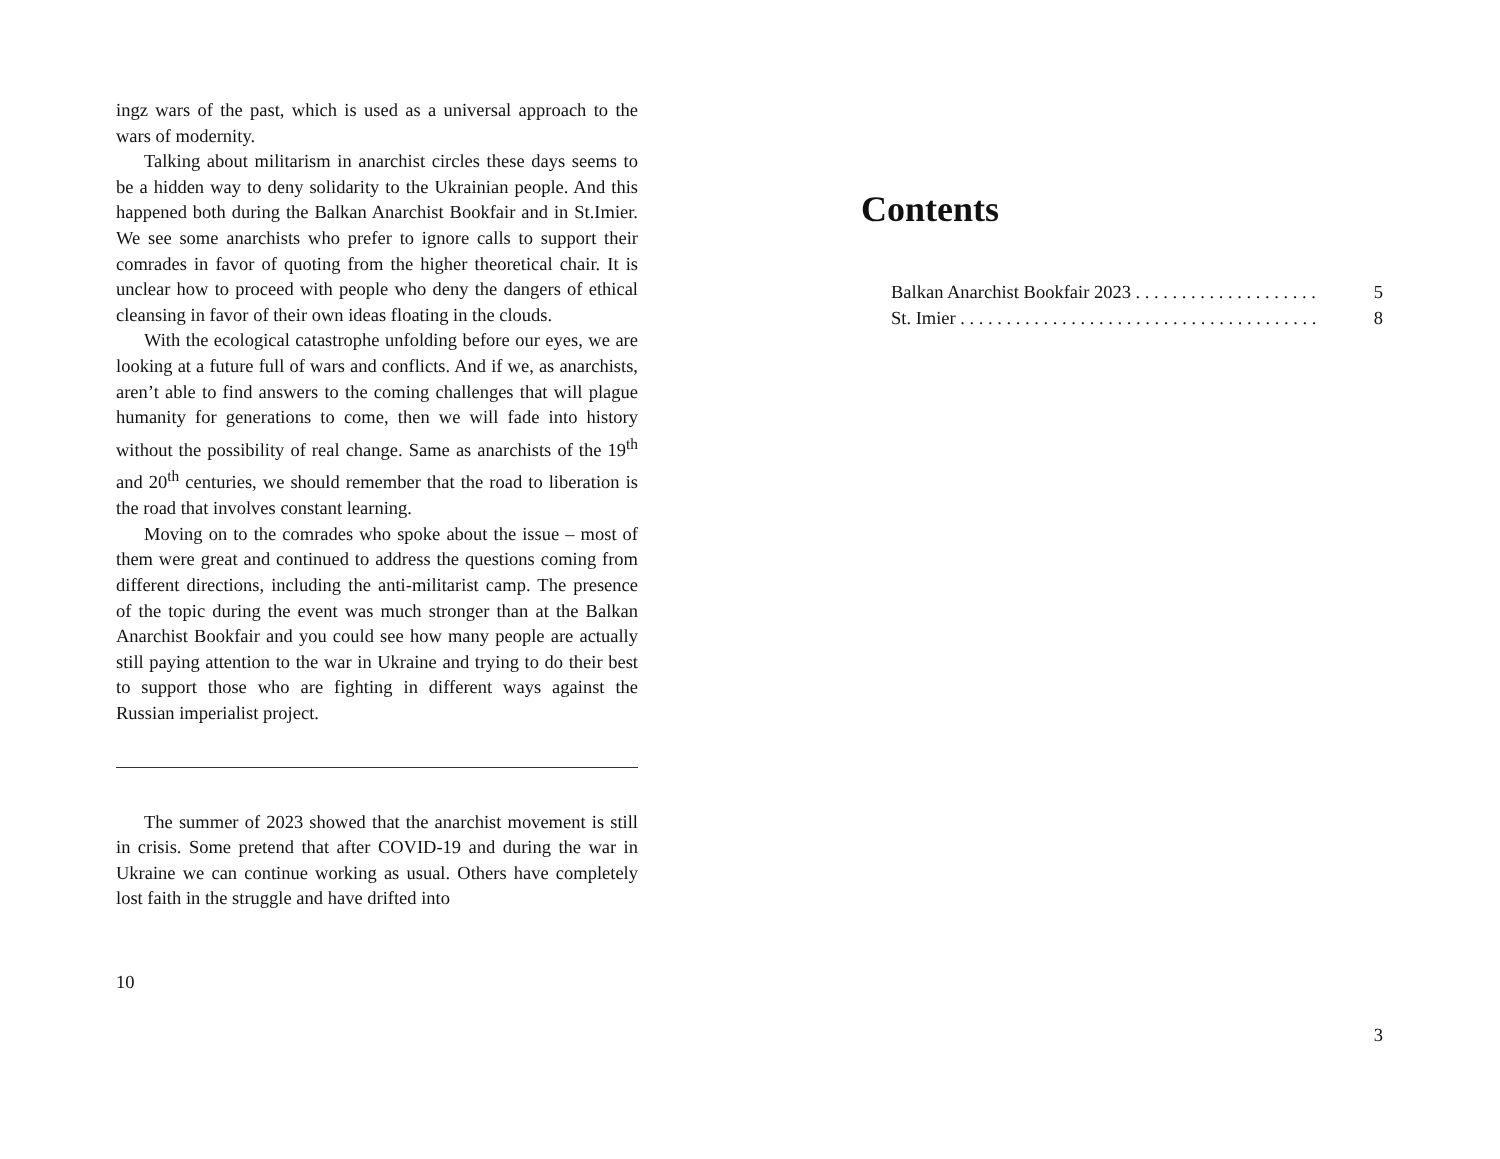ingz wars of the past, which is used as a universal approach to the wars of modernity.
Talking about militarism in anarchist circles these days seems to be a hidden way to deny solidarity to the Ukrainian people. And this happened both during the Balkan Anarchist Bookfair and in St.Imier. We see some anarchists who prefer to ignore calls to support their comrades in favor of quoting from the higher theoretical chair. It is unclear how to proceed with people who deny the dangers of ethical cleansing in favor of their own ideas floating in the clouds.
With the ecological catastrophe unfolding before our eyes, we are looking at a future full of wars and conflicts. And if we, as anarchists, aren’t able to find answers to the coming challenges that will plague humanity for generations to come, then we will fade into history without the possibility of real change. Same as anarchists of the 19<sup>th</sup> and 20<sup>th</sup> centuries, we should remember that the road to liberation is the road that involves constant learning.
Moving on to the comrades who spoke about the issue – most of them were great and continued to address the questions coming from different directions, including the anti-militarist camp. The presence of the topic during the event was much stronger than at the Balkan Anarchist Bookfair and you could see how many people are actually still paying attention to the war in Ukraine and trying to do their best to support those who are fighting in different ways against the Russian imperialist project.
The summer of 2023 showed that the anarchist movement is still in crisis. Some pretend that after COVID-19 and during the war in Ukraine we can continue working as usual. Others have completely lost faith in the struggle and have drifted into
10
Contents
Balkan Anarchist Bookfair 2023 . . . . . . . . . . . . . . . . . . . . 5
St. Imier . . . . . . . . . . . . . . . . . . . . . . . . . . . . . . . . . . . . . . . 8
3